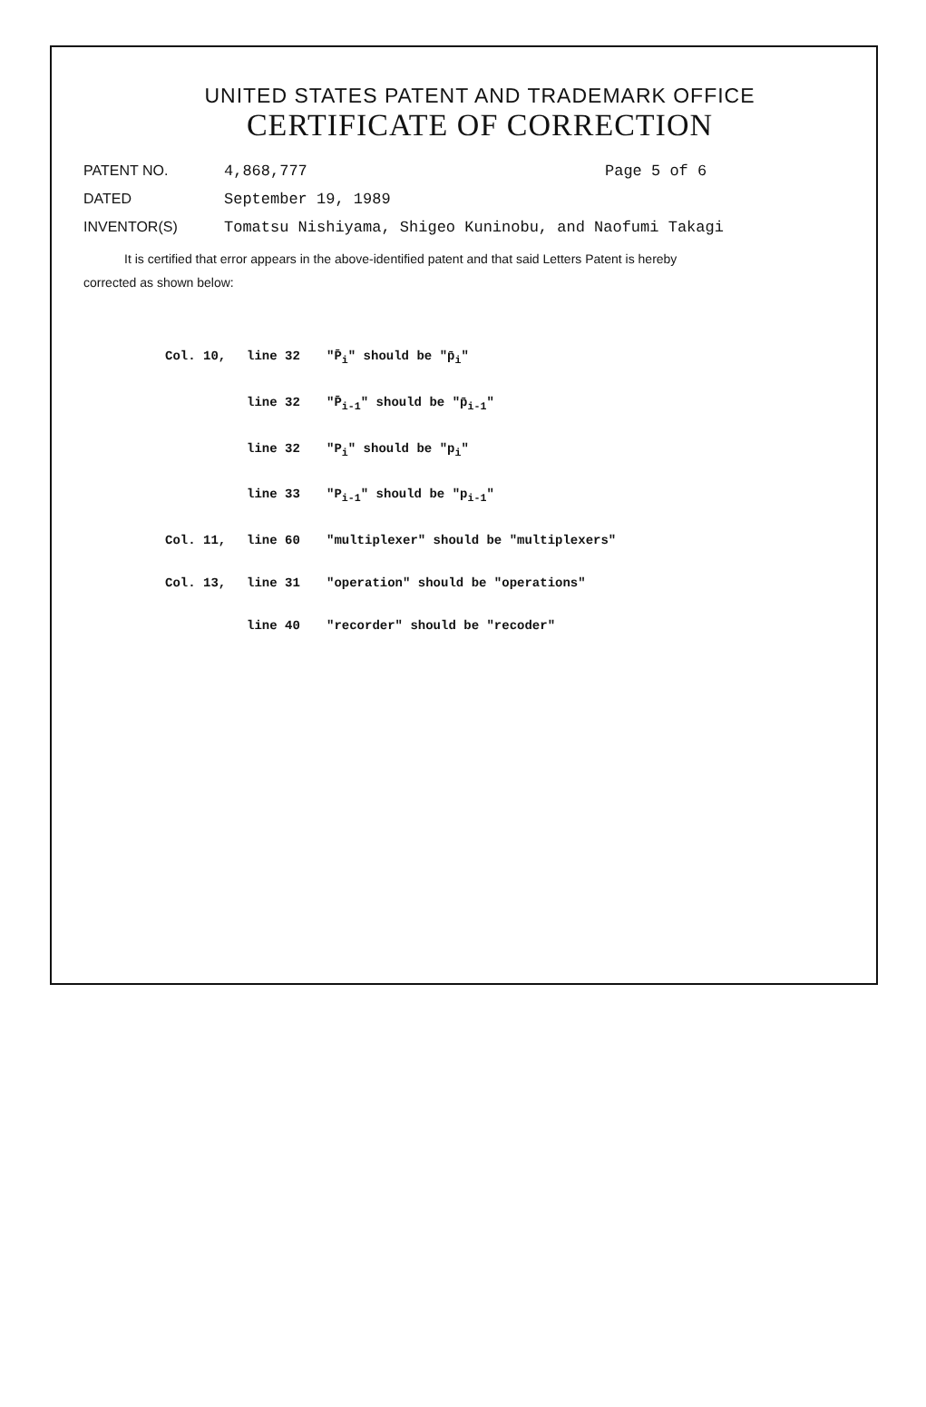UNITED STATES PATENT AND TRADEMARK OFFICE
CERTIFICATE OF CORRECTION
PATENT NO. 4,868,777 Page 5 of 6
DATED September 19, 1989
INVENTOR(S) Tomatsu Nishiyama, Shigeo Kuninobu, and Naofumi Takagi
It is certified that error appears in the above-identified patent and that said Letters Patent is hereby
corrected as shown below:
| Col. 10, | line 32 | "P̄<sub>i</sub>" should be "p̄<sub>i</sub>" |
| | line 32 | "P̄<sub>i-1</sub>" should be "p̄<sub>i-1</sub>" |
| | line 32 | "P<sub>i</sub>" should be "p<sub>i</sub>" |
| | line 33 | "P<sub>i-1</sub>" should be "p<sub>i-1</sub>" |
| Col. 11, | line 60 | "multiplexer" should be "multiplexers" |
| Col. 13, | line 31 | "operation" should be "operations" |
| | line 40 | "recorder" should be "recoder" |